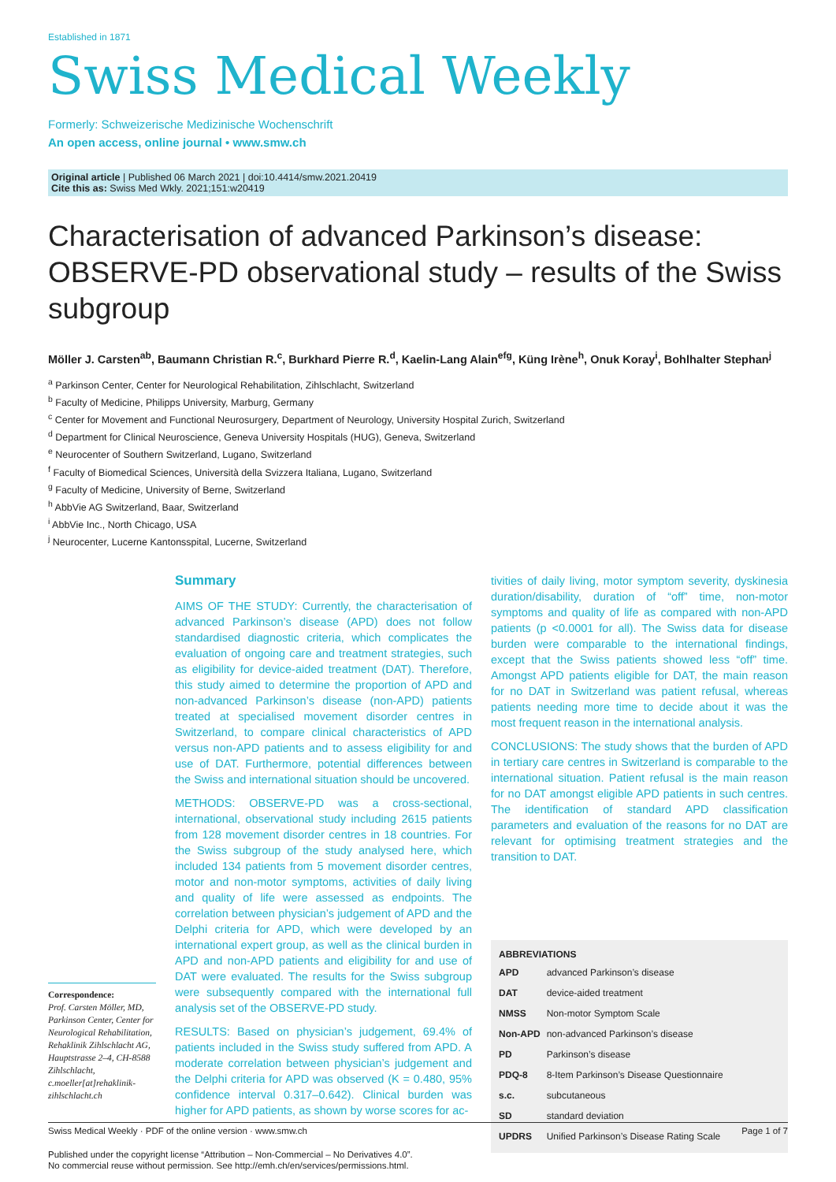Established in 1871
Swiss Medical Weekly
Formerly: Schweizerische Medizinische Wochenschrift
An open access, online journal • www.smw.ch
Original article | Published 06 March 2021 | doi:10.4414/smw.2021.20419
Cite this as: Swiss Med Wkly. 2021;151:w20419
Characterisation of advanced Parkinson’s disease: OBSERVE-PD observational study – results of the Swiss subgroup
Möller J. Carsten<sup>ab</sup>, Baumann Christian R.<sup>c</sup>, Burkhard Pierre R.<sup>d</sup>, Kaelin-Lang Alain<sup>efg</sup>, Küng Irène<sup>h</sup>, Onuk Koray<sup>i</sup>, Bohlhalter Stephan<sup>j</sup>
<sup>a</sup> Parkinson Center, Center for Neurological Rehabilitation, Zihlschlacht, Switzerland
<sup>b</sup> Faculty of Medicine, Philipps University, Marburg, Germany
<sup>c</sup> Center for Movement and Functional Neurosurgery, Department of Neurology, University Hospital Zurich, Switzerland
<sup>d</sup> Department for Clinical Neuroscience, Geneva University Hospitals (HUG), Geneva, Switzerland
<sup>e</sup> Neurocenter of Southern Switzerland, Lugano, Switzerland
<sup>f</sup> Faculty of Biomedical Sciences, Università della Svizzera Italiana, Lugano, Switzerland
<sup>g</sup> Faculty of Medicine, University of Berne, Switzerland
<sup>h</sup> AbbVie AG Switzerland, Baar, Switzerland
<sup>i</sup> AbbVie Inc., North Chicago, USA
<sup>j</sup> Neurocenter, Lucerne Kantonsspital, Lucerne, Switzerland
Correspondence:
Prof. Carsten Möller, MD, Parkinson Center, Center for Neurological Rehabilitation, Rehaklinik Zihlschlacht AG, Hauptstrasse 2–4, CH-8588 Zihlschlacht, c.moeller[at]rehaklinik-zihlschlacht.ch
Summary
AIMS OF THE STUDY: Currently, the characterisation of advanced Parkinson’s disease (APD) does not follow standardised diagnostic criteria, which complicates the evaluation of ongoing care and treatment strategies, such as eligibility for device-aided treatment (DAT). Therefore, this study aimed to determine the proportion of APD and non-advanced Parkinson’s disease (non-APD) patients treated at specialised movement disorder centres in Switzerland, to compare clinical characteristics of APD versus non-APD patients and to assess eligibility for and use of DAT. Furthermore, potential differences between the Swiss and international situation should be uncovered.
METHODS: OBSERVE-PD was a cross-sectional, international, observational study including 2615 patients from 128 movement disorder centres in 18 countries. For the Swiss subgroup of the study analysed here, which included 134 patients from 5 movement disorder centres, motor and non-motor symptoms, activities of daily living and quality of life were assessed as endpoints. The correlation between physician’s judgement of APD and the Delphi criteria for APD, which were developed by an international expert group, as well as the clinical burden in APD and non-APD patients and eligibility for and use of DAT were evaluated. The results for the Swiss subgroup were subsequently compared with the international full analysis set of the OBSERVE-PD study.
RESULTS: Based on physician’s judgement, 69.4% of patients included in the Swiss study suffered from APD. A moderate correlation between physician’s judgement and the Delphi criteria for APD was observed (K = 0.480, 95% confidence interval 0.317–0.642). Clinical burden was higher for APD patients, as shown by worse scores for ac-
tivities of daily living, motor symptom severity, dyskinesia duration/disability, duration of “off” time, non-motor symptoms and quality of life as compared with non-APD patients (p <0.0001 for all). The Swiss data for disease burden were comparable to the international findings, except that the Swiss patients showed less “off” time. Amongst APD patients eligible for DAT, the main reason for no DAT in Switzerland was patient refusal, whereas patients needing more time to decide about it was the most frequent reason in the international analysis.
CONCLUSIONS: The study shows that the burden of APD in tertiary care centres in Switzerland is comparable to the international situation. Patient refusal is the main reason for no DAT amongst eligible APD patients in such centres. The identification of standard APD classification parameters and evaluation of the reasons for no DAT are relevant for optimising treatment strategies and the transition to DAT.
ABBREVIATIONS
| APD | advanced Parkinson’s disease |
| DAT | device-aided treatment |
| NMSS | Non-motor Symptom Scale |
| Non-APD | non-advanced Parkinson’s disease |
| PD | Parkinson’s disease |
| PDQ-8 | 8-Item Parkinson’s Disease Questionnaire |
| s.c. | subcutaneous |
| SD | standard deviation |
| UPDRS | Unified Parkinson’s Disease Rating Scale |
Swiss Medical Weekly · PDF of the online version · www.smw.ch Page 1 of 7
Published under the copyright license “Attribution – Non-Commercial – No Derivatives 4.0”.
No commercial reuse without permission. See http://emh.ch/en/services/permissions.html.